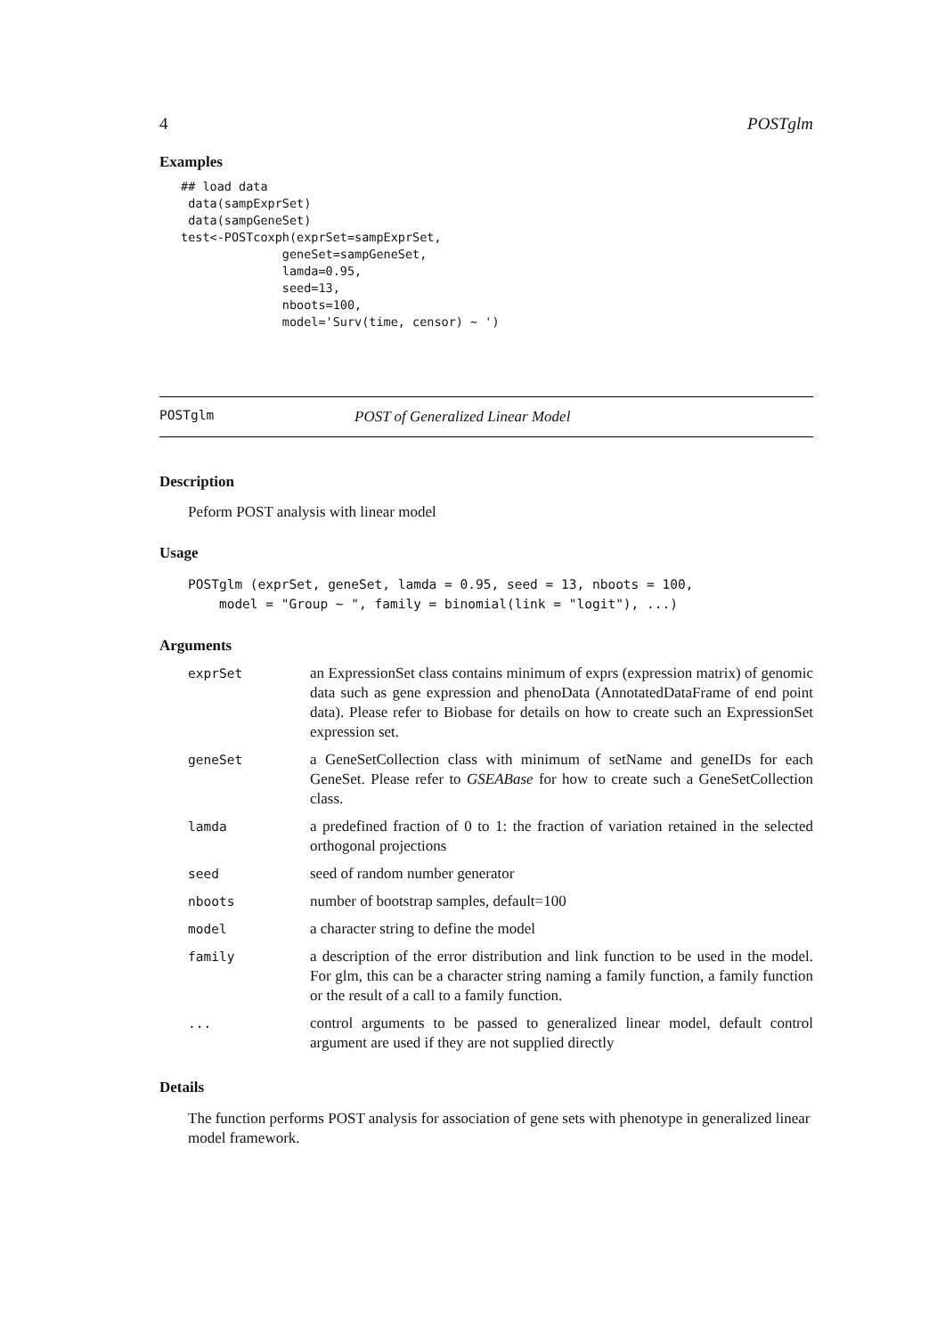4 POSTglm
Examples
## load data
 data(sampExprSet)
 data(sampGeneSet)
test<-POSTcoxph(exprSet=sampExprSet,
              geneSet=sampGeneSet,
              lamda=0.95,
              seed=13,
              nboots=100,
              model='Surv(time, censor) ~ ')
POSTglm POST of Generalized Linear Model
Description
Peform POST analysis with linear model
Usage
POSTglm (exprSet, geneSet, lamda = 0.95, seed = 13, nboots = 100,
    model = "Group ~ ", family = binomial(link = "logit"), ...)
Arguments
| exprSet | an ExpressionSet class contains minimum of exprs (expression matrix) of genomic data such as gene expression and phenoData (AnnotatedDataFrame of end point data). Please refer to Biobase for details on how to create such an ExpressionSet expression set. |
| geneSet | a GeneSetCollection class with minimum of setName and geneIDs for each GeneSet. Please refer to GSEABase for how to create such a GeneSetCollection class. |
| lamda | a predefined fraction of 0 to 1: the fraction of variation retained in the selected orthogonal projections |
| seed | seed of random number generator |
| nboots | number of bootstrap samples, default=100 |
| model | a character string to define the model |
| family | a description of the error distribution and link function to be used in the model. For glm, this can be a character string naming a family function, a family function or the result of a call to a family function. |
| ... | control arguments to be passed to generalized linear model, default control argument are used if they are not supplied directly |
Details
The function performs POST analysis for association of gene sets with phenotype in generalized linear model framework.